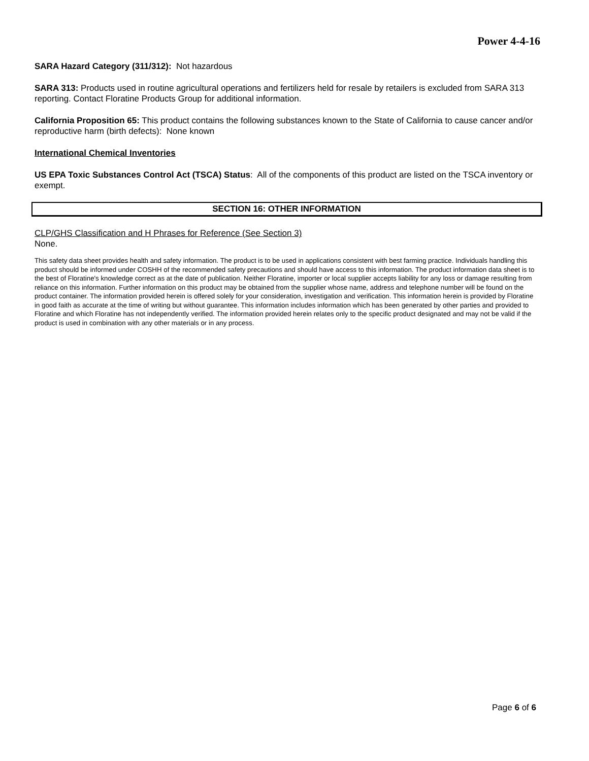Power 4-4-16
SARA Hazard Category (311/312): Not hazardous
SARA 313: Products used in routine agricultural operations and fertilizers held for resale by retailers is excluded from SARA 313 reporting. Contact Floratine Products Group for additional information.
California Proposition 65: This product contains the following substances known to the State of California to cause cancer and/or reproductive harm (birth defects): None known
International Chemical Inventories
US EPA Toxic Substances Control Act (TSCA) Status: All of the components of this product are listed on the TSCA inventory or exempt.
SECTION 16: OTHER INFORMATION
CLP/GHS Classification and H Phrases for Reference (See Section 3)
None.
This safety data sheet provides health and safety information. The product is to be used in applications consistent with best farming practice. Individuals handling this product should be informed under COSHH of the recommended safety precautions and should have access to this information. The product information data sheet is to the best of Floratine's knowledge correct as at the date of publication. Neither Floratine, importer or local supplier accepts liability for any loss or damage resulting from reliance on this information. Further information on this product may be obtained from the supplier whose name, address and telephone number will be found on the product container. The information provided herein is offered solely for your consideration, investigation and verification. This information herein is provided by Floratine in good faith as accurate at the time of writing but without guarantee. This information includes information which has been generated by other parties and provided to Floratine and which Floratine has not independently verified. The information provided herein relates only to the specific product designated and may not be valid if the product is used in combination with any other materials or in any process.
Page 6 of 6